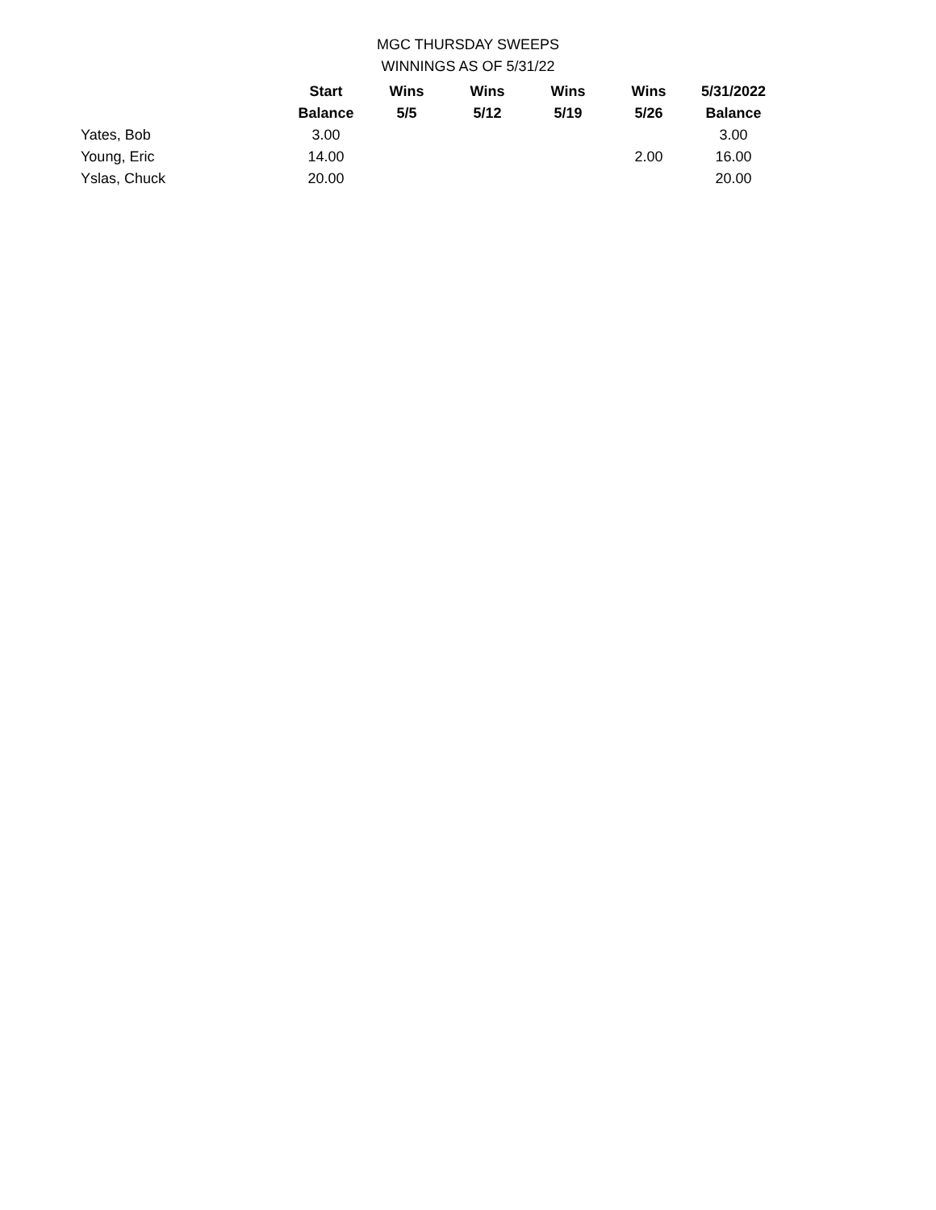MGC THURSDAY SWEEPS
WINNINGS AS OF 5/31/22
| | Start | Wins | Wins | Wins | Wins | 5/31/2022 |
| --- | --- | --- | --- | --- | --- | --- |
| | Balance | 5/5 | 5/12 | 5/19 | 5/26 | Balance |
| Yates, Bob | 3.00 | | | | | 3.00 |
| Young, Eric | 14.00 | | | | 2.00 | 16.00 |
| Yslas, Chuck | 20.00 | | | | | 20.00 |